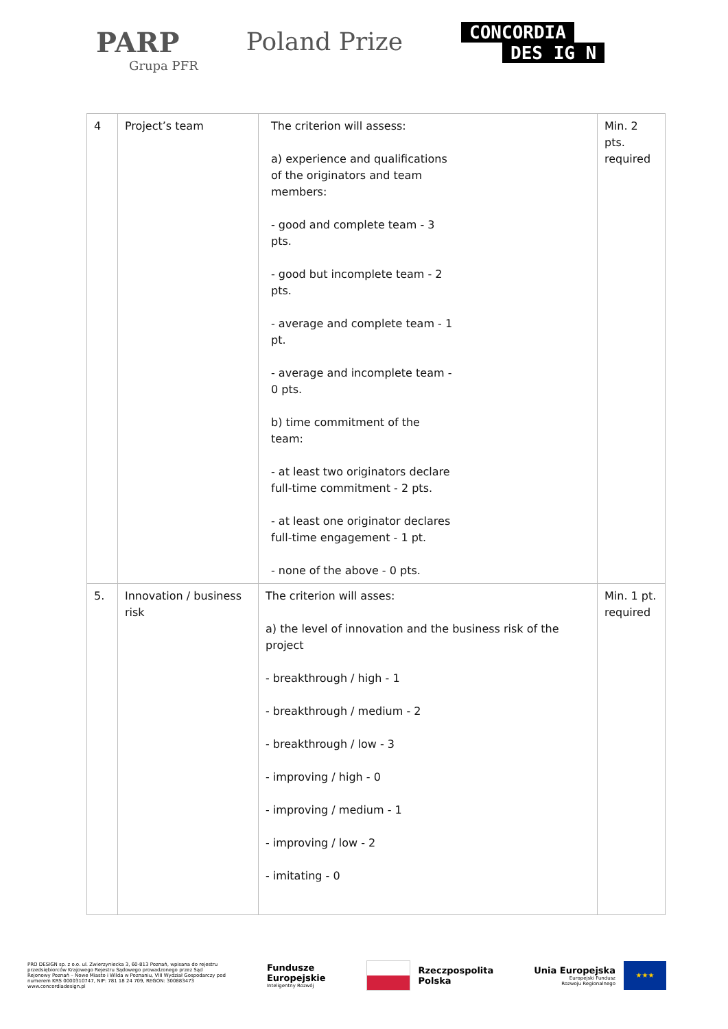PARP
Grupa PFR
Poland Prize
CONCORDIA
DES IG N
| 4 | Project’s team | The criterion will assess: a) experience and qualifications of the originators and team members: - good and complete team - 3 pts. - good but incomplete team - 2 pts. - average and complete team - 1 pt. - average and incomplete team - 0 pts. b) time commitment of the team: - at least two originators declare full-time commitment - 2 pts. - at least one originator declares full-time engagement - 1 pt. - none of the above - 0 pts. | Min. 2 pts. required |
| 5. | Innovation / business risk | The criterion will asses: a) the level of innovation and the business risk of the project - breakthrough / high - 1 - breakthrough / medium - 2 - breakthrough / low - 3 - improving / high - 0 - improving / medium - 1 - improving / low - 2 - imitating - 0 | Min. 1 pt. required |
PRO DESIGN sp. z o.o. ul. Zwierzyniecka 3, 60-813 Poznań, wpisana do rejestru przedsiębiorców Krajowego Rejestru Sądowego prowadzonego przez Sąd Rejonowy Poznań – Nowe Miasto i Wilda w Poznaniu, VIII Wydział Gospodarczy pod numerem KRS 0000310747, NIP: 781 18 24 709, REGON: 300883473 www.concordiadesign.pl
Fundusze
Europejskie
Inteligentny Rozwój
Rzeczpospolita
Polska
Unia Europejska
Europejski Fundusz
Rozwoju Regionalnego
★★★